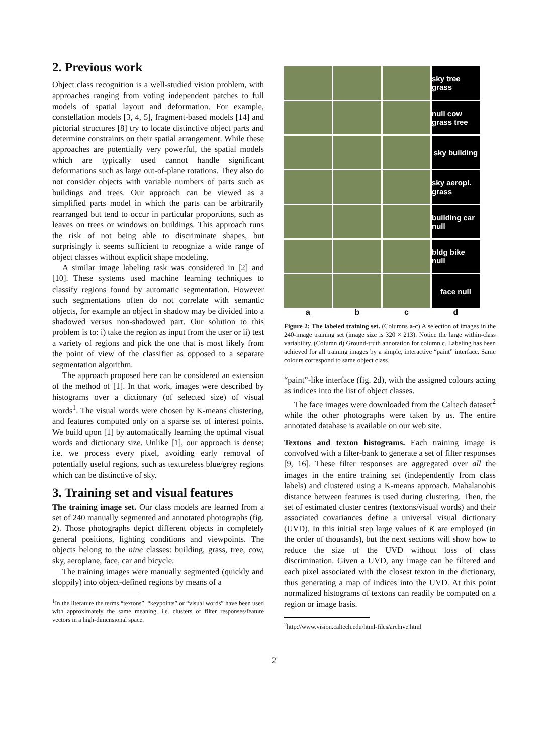2. Previous work
Object class recognition is a well-studied vision problem, with approaches ranging from voting independent patches to full models of spatial layout and deformation. For example, constellation models [3, 4, 5], fragment-based models [14] and pictorial structures [8] try to locate distinctive object parts and determine constraints on their spatial arrangement. While these approaches are potentially very powerful, the spatial models which are typically used cannot handle significant deformations such as large out-of-plane rotations. They also do not consider objects with variable numbers of parts such as buildings and trees. Our approach can be viewed as a simplified parts model in which the parts can be arbitrarily rearranged but tend to occur in particular proportions, such as leaves on trees or windows on buildings. This approach runs the risk of not being able to discriminate shapes, but surprisingly it seems sufficient to recognize a wide range of object classes without explicit shape modeling.
A similar image labeling task was considered in [2] and [10]. These systems used machine learning techniques to classify regions found by automatic segmentation. However such segmentations often do not correlate with semantic objects, for example an object in shadow may be divided into a shadowed versus non-shadowed part. Our solution to this problem is to: i) take the region as input from the user or ii) test a variety of regions and pick the one that is most likely from the point of view of the classifier as opposed to a separate segmentation algorithm.
The approach proposed here can be considered an extension of the method of [1]. In that work, images were described by histograms over a dictionary (of selected size) of visual words<sup>1</sup>. The visual words were chosen by K-means clustering, and features computed only on a sparse set of interest points. We build upon [1] by automatically learning the optimal visual words and dictionary size. Unlike [1], our approach is dense; i.e. we process every pixel, avoiding early removal of potentially useful regions, such as textureless blue/grey regions which can be distinctive of sky.
3. Training set and visual features
The training image set. Our class models are learned from a set of 240 manually segmented and annotated photographs (fig. 2). Those photographs depict different objects in completely general positions, lighting conditions and viewpoints. The objects belong to the nine classes: building, grass, tree, cow, sky, aeroplane, face, car and bicycle.
The training images were manually segmented (quickly and sloppily) into object-defined regions by means of a
<sup>1</sup> In the literature the terms “textons”, “keypoints” or “visual words” have been used with approximately the same meaning, i.e. clusters of filter responses/feature vectors in a high-dimensional space.
sky tree grass
null cow grass tree
sky building
sky aeropl. grass
building car null
bldg bike null
face null
a b c d
Figure 2: The labeled training set. (Columns a-c) A selection of images in the 240-image training set (image size is 320 × 213). Notice the large within-class variability. (Column d) Ground-truth annotation for column c. Labeling has been achieved for all training images by a simple, interactive “paint” interface. Same colours correspond to same object class.
“paint”-like interface (fig. 2d), with the assigned colours acting as indices into the list of object classes.
The face images were downloaded from the Caltech dataset<sup>2</sup> while the other photographs were taken by us. The entire annotated database is available on our web site.
Textons and texton histograms. Each training image is convolved with a filter-bank to generate a set of filter responses [9, 16]. These filter responses are aggregated over all the images in the entire training set (independently from class labels) and clustered using a K-means approach. Mahalanobis distance between features is used during clustering. Then, the set of estimated cluster centres (textons/visual words) and their associated covariances define a universal visual dictionary (UVD). In this initial step large values of K are employed (in the order of thousands), but the next sections will show how to reduce the size of the UVD without loss of class discrimination. Given a UVD, any image can be filtered and each pixel associated with the closest texton in the dictionary, thus generating a map of indices into the UVD. At this point normalized histograms of textons can readily be computed on a region or image basis.
<sup>2</sup> http://www.vision.caltech.edu/html-files/archive.html
2